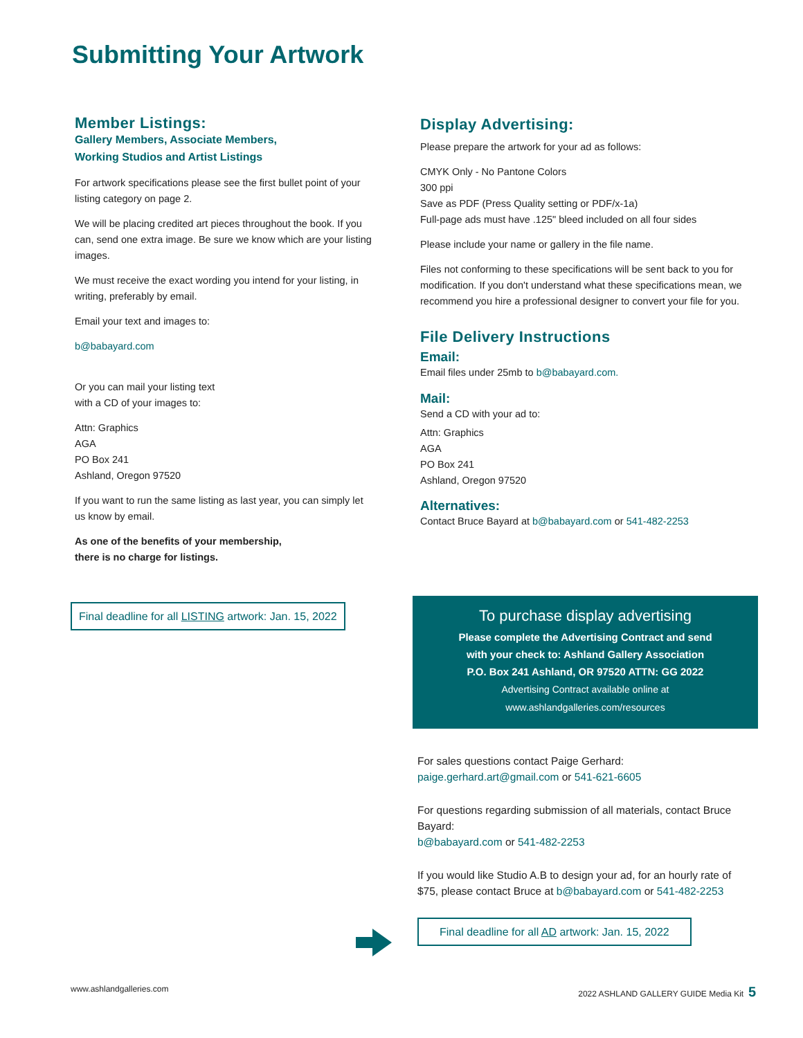Submitting Your Artwork
Member Listings:
Gallery Members, Associate Members,
Working Studios and Artist Listings
For artwork specifications please see the first bullet point of your listing category on page 2.
We will be placing credited art pieces throughout the book. If you can, send one extra image. Be sure we know which are your listing images.
We must receive the exact wording you intend for your listing, in writing, preferably by email.
Email your text and images to:
b@babayard.com
Or you can mail your listing text
with a CD of your images to:
Attn: Graphics
AGA
PO Box 241
Ashland, Oregon 97520
If you want to run the same listing as last year, you can simply let us know by email.
As one of the benefits of your membership,
there is no charge for listings.
Final deadline for all LISTING artwork: Jan. 15, 2022
Display Advertising:
Please prepare the artwork for your ad as follows:
CMYK Only - No Pantone Colors
300 ppi
Save as PDF (Press Quality setting or PDF/x-1a)
Full-page ads must have .125" bleed included on all four sides
Please include your name or gallery in the file name.
Files not conforming to these specifications will be sent back to you for modification. If you don't understand what these specifications mean, we recommend you hire a professional designer to convert your file for you.
File Delivery Instructions
Email:
Email files under 25mb to b@babayard.com.
Mail:
Send a CD with your ad to:
Attn: Graphics
AGA
PO Box 241
Ashland, Oregon 97520
Alternatives:
Contact Bruce Bayard at b@babayard.com or 541-482-2253
To purchase display advertising
Please complete the Advertising Contract and send
with your check to: Ashland Gallery Association
P.O. Box 241 Ashland, OR 97520 ATTN: GG 2022
Advertising Contract available online at
www.ashlandgalleries.com/resources
For sales questions contact Paige Gerhard:
paige.gerhard.art@gmail.com or 541-621-6605
For questions regarding submission of all materials, contact Bruce Bayard:
b@babayard.com or 541-482-2253
If you would like Studio A.B to design your ad, for an hourly rate of $75, please contact Bruce at b@babayard.com or 541-482-2253
Final deadline for all AD artwork: Jan. 15, 2022
www.ashlandgalleries.com
2022 ASHLAND GALLERY GUIDE Media Kit 5